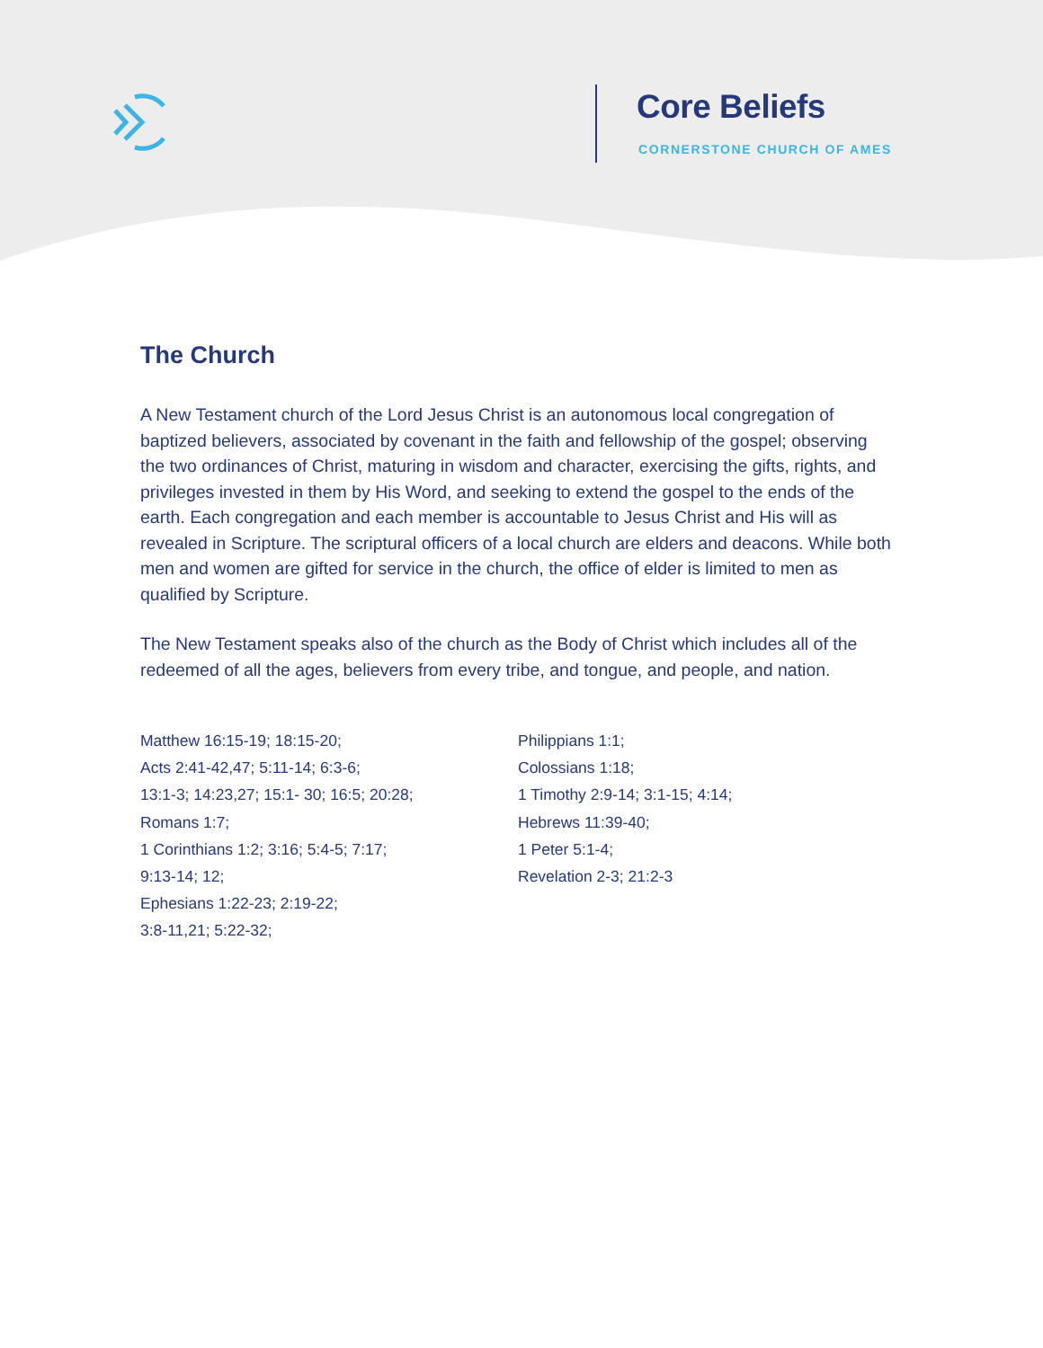Core Beliefs
CORNERSTONE CHURCH OF AMES
The Church
A New Testament church of the Lord Jesus Christ is an autonomous local congregation of baptized believers, associated by covenant in the faith and fellowship of the gospel; observing the two ordinances of Christ, maturing in wisdom and character, exercising the gifts, rights, and privileges invested in them by His Word, and seeking to extend the gospel to the ends of the earth. Each congregation and each member is accountable to Jesus Christ and His will as revealed in Scripture. The scriptural officers of a local church are elders and deacons. While both men and women are gifted for service in the church, the office of elder is limited to men as qualified by Scripture.
The New Testament speaks also of the church as the Body of Christ which includes all of the redeemed of all the ages, believers from every tribe, and tongue, and people, and nation.
Matthew 16:15-19; 18:15-20;
Acts 2:41-42,47; 5:11-14; 6:3-6;
13:1-3; 14:23,27; 15:1- 30; 16:5; 20:28;
Romans 1:7;
1 Corinthians 1:2; 3:16; 5:4-5; 7:17;
9:13-14; 12;
Ephesians 1:22-23; 2:19-22;
3:8-11,21; 5:22-32;
Philippians 1:1;
Colossians 1:18;
1 Timothy 2:9-14; 3:1-15; 4:14;
Hebrews 11:39-40;
1 Peter 5:1-4;
Revelation 2-3; 21:2-3